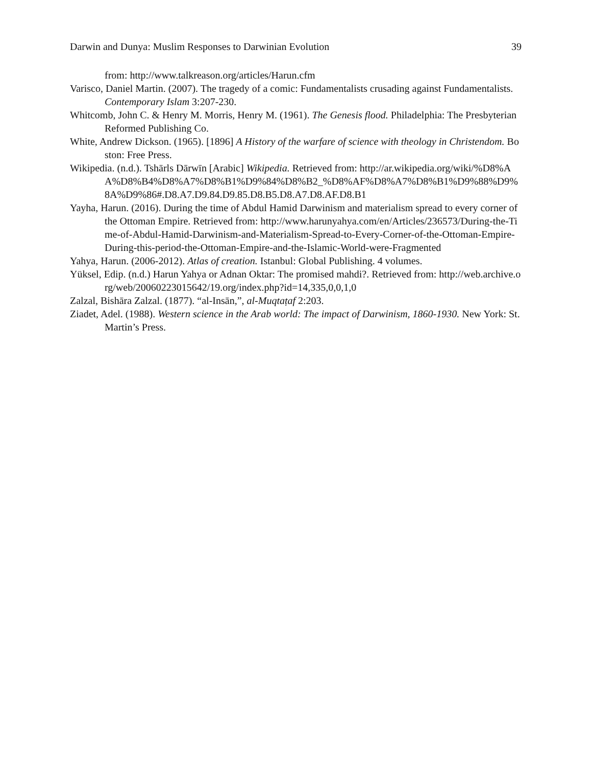Darwin and Dunya: Muslim Responses to Darwinian Evolution 39
from: http://www.talkreason.org/articles/Harun.cfm
Varisco, Daniel Martin. (2007). The tragedy of a comic: Fundamentalists crusading against Fundamentalists. Contemporary Islam 3:207-230.
Whitcomb, John C. & Henry M. Morris, Henry M. (1961). The Genesis flood. Philadelphia: The Presbyterian Reformed Publishing Co.
White, Andrew Dickson. (1965). [1896] A History of the warfare of science with theology in Christendom. Boston: Free Press.
Wikipedia. (n.d.). Tshārls Dārwīn [Arabic] Wikipedia. Retrieved from: http://ar.wikipedia.org/wiki/%D8%AA%D8%B4%D8%A7%D8%B1%D9%84%D8%B2_%D8%AF%D8%A7%D8%B1%D9%88%D9%8A%D9%86#.D8.A7.D9.84.D9.85.D8.B5.D8.A7.D8.AF.D8.B1
Yayha, Harun. (2016). During the time of Abdul Hamid Darwinism and materialism spread to every corner of the Ottoman Empire. Retrieved from: http://www.harunyahya.com/en/Articles/236573/During-the-Time-of-Abdul-Hamid-Darwinism-and-Materialism-Spread-to-Every-Corner-of-the-Ottoman-Empire-During-this-period-the-Ottoman-Empire-and-the-Islamic-World-were-Fragmented
Yahya, Harun. (2006-2012). Atlas of creation. Istanbul: Global Publishing. 4 volumes.
Yüksel, Edip. (n.d.) Harun Yahya or Adnan Oktar: The promised mahdi?. Retrieved from: http://web.archive.org/web/20060223015642/19.org/index.php?id=14,335,0,0,1,0
Zalzal, Bishāra Zalzal. (1877). “al-Insān,”, al-Muqtaṭaf 2:203.
Ziadet, Adel. (1988). Western science in the Arab world: The impact of Darwinism, 1860-1930. New York: St. Martin’s Press.